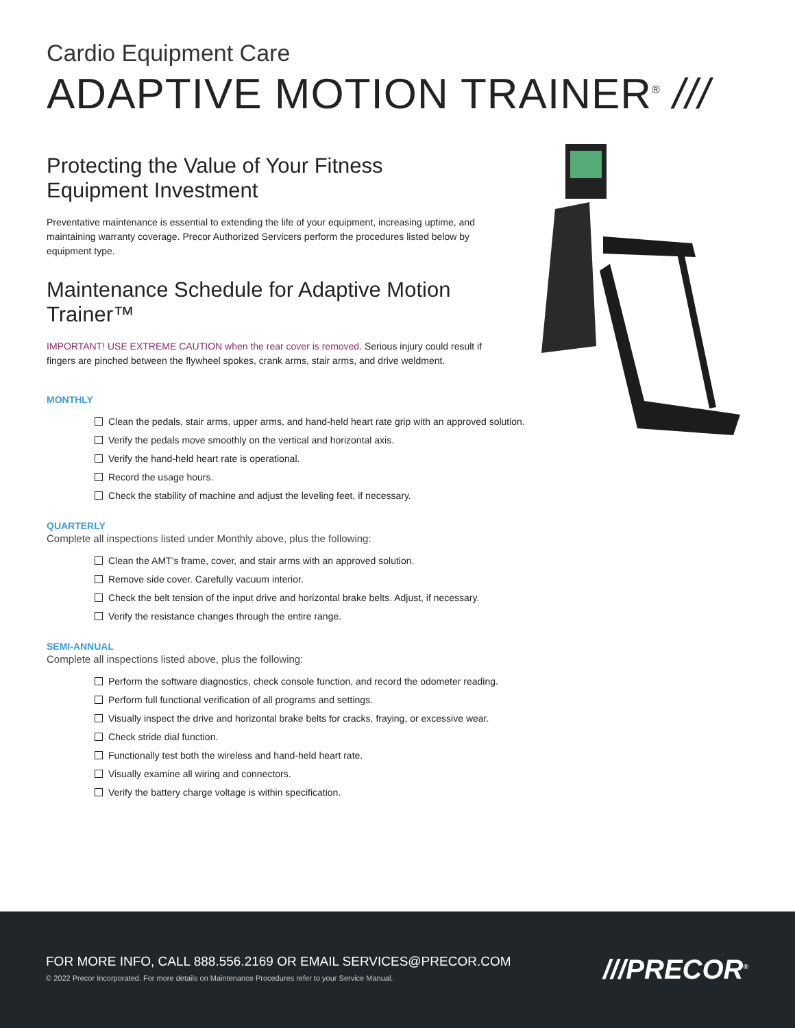Cardio Equipment Care
ADAPTIVE MOTION TRAINER<sup>®</sup> ///
Protecting the Value of Your Fitness Equipment Investment
Preventative maintenance is essential to extending the life of your equipment, increasing uptime, and maintaining warranty coverage. Precor Authorized Servicers perform the procedures listed below by equipment type.
Maintenance Schedule for Adaptive Motion Trainer™
IMPORTANT! USE EXTREME CAUTION when the rear cover is removed. Serious injury could result if fingers are pinched between the flywheel spokes, crank arms, stair arms, and drive weldment.
MONTHLY
Clean the pedals, stair arms, upper arms, and hand-held heart rate grip with an approved solution.
Verify the pedals move smoothly on the vertical and horizontal axis.
Verify the hand-held heart rate is operational.
Record the usage hours.
Check the stability of machine and adjust the leveling feet, if necessary.
QUARTERLY
Complete all inspections listed under Monthly above, plus the following:
Clean the AMT’s frame, cover, and stair arms with an approved solution.
Remove side cover. Carefully vacuum interior.
Check the belt tension of the input drive and horizontal brake belts. Adjust, if necessary.
Verify the resistance changes through the entire range.
SEMI-ANNUAL
Complete all inspections listed above, plus the following:
Perform the software diagnostics, check console function, and record the odometer reading.
Perform full functional verification of all programs and settings.
Visually inspect the drive and horizontal brake belts for cracks, fraying, or excessive wear.
Check stride dial function.
Functionally test both the wireless and hand-held heart rate.
Visually examine all wiring and connectors.
Verify the battery charge voltage is within specification.
FOR MORE INFO, CALL 888.556.2169 OR EMAIL SERVICES@PRECOR.COM
© 2022 Precor Incorporated. For more details on Maintenance Procedures refer to your Service Manual.
///PRECOR<sup>®</sup>